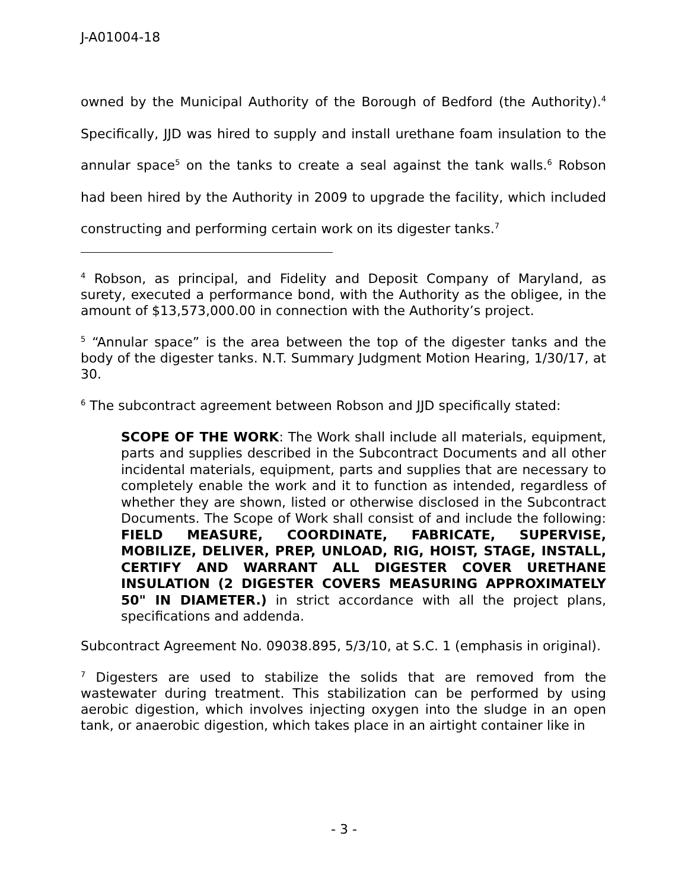J-A01004-18
owned by the Municipal Authority of the Borough of Bedford (the Authority).<sup>4</sup> Specifically, JJD was hired to supply and install urethane foam insulation to the annular space<sup>5</sup> on the tanks to create a seal against the tank walls.<sup>6</sup> Robson had been hired by the Authority in 2009 to upgrade the facility, which included constructing and performing certain work on its digester tanks.<sup>7</sup>
<sup>4</sup> Robson, as principal, and Fidelity and Deposit Company of Maryland, as surety, executed a performance bond, with the Authority as the obligee, in the amount of $13,573,000.00 in connection with the Authority’s project.
<sup>5</sup> “Annular space” is the area between the top of the digester tanks and the body of the digester tanks. N.T. Summary Judgment Motion Hearing, 1/30/17, at 30.
<sup>6</sup> The subcontract agreement between Robson and JJD specifically stated:
SCOPE OF THE WORK: The Work shall include all materials, equipment, parts and supplies described in the Subcontract Documents and all other incidental materials, equipment, parts and supplies that are necessary to completely enable the work and it to function as intended, regardless of whether they are shown, listed or otherwise disclosed in the Subcontract Documents. The Scope of Work shall consist of and include the following: FIELD MEASURE, COORDINATE, FABRICATE, SUPERVISE, MOBILIZE, DELIVER, PREP, UNLOAD, RIG, HOIST, STAGE, INSTALL, CERTIFY AND WARRANT ALL DIGESTER COVER URETHANE INSULATION (2 DIGESTER COVERS MEASURING APPROXIMATELY 50" IN DIAMETER.) in strict accordance with all the project plans, specifications and addenda.
Subcontract Agreement No. 09038.895, 5/3/10, at S.C. 1 (emphasis in original).
<sup>7</sup> Digesters are used to stabilize the solids that are removed from the wastewater during treatment. This stabilization can be performed by using aerobic digestion, which involves injecting oxygen into the sludge in an open tank, or anaerobic digestion, which takes place in an airtight container like in
- 3 -